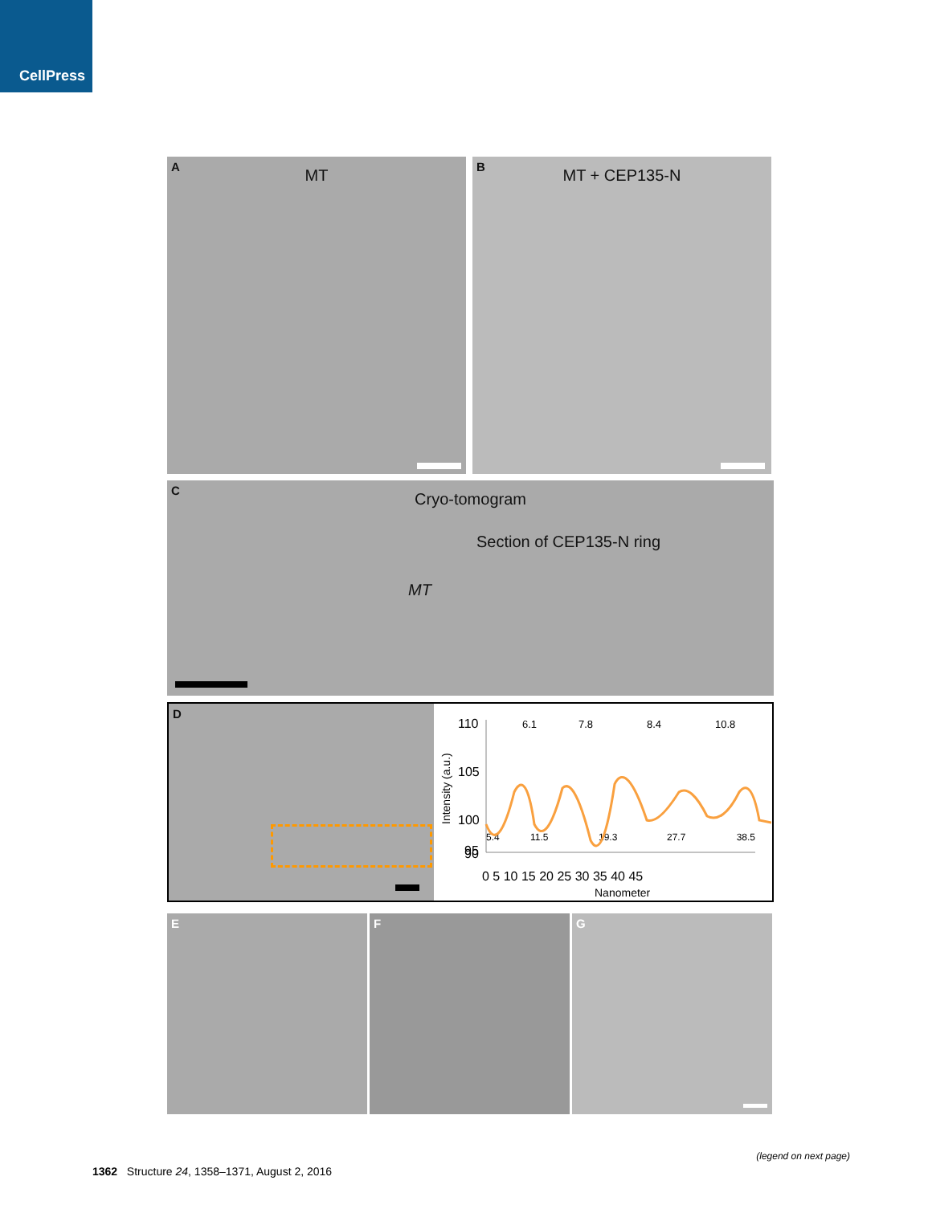CellPress
A
MT
B
MT + CEP135-N
C
Cryo-tomogram
Section of CEP135-N ring
MT
D
110
105
100
95
90
0 5 10 15 20 25 30 35 40 45
Nanometer
Intensity (a.u.)
6.1
7.8
8.4
10.8
5.4
11.5
19.3
27.7
38.5
E
F
G
(legend on next page)
1362 Structure 24, 1358–1371, August 2, 2016